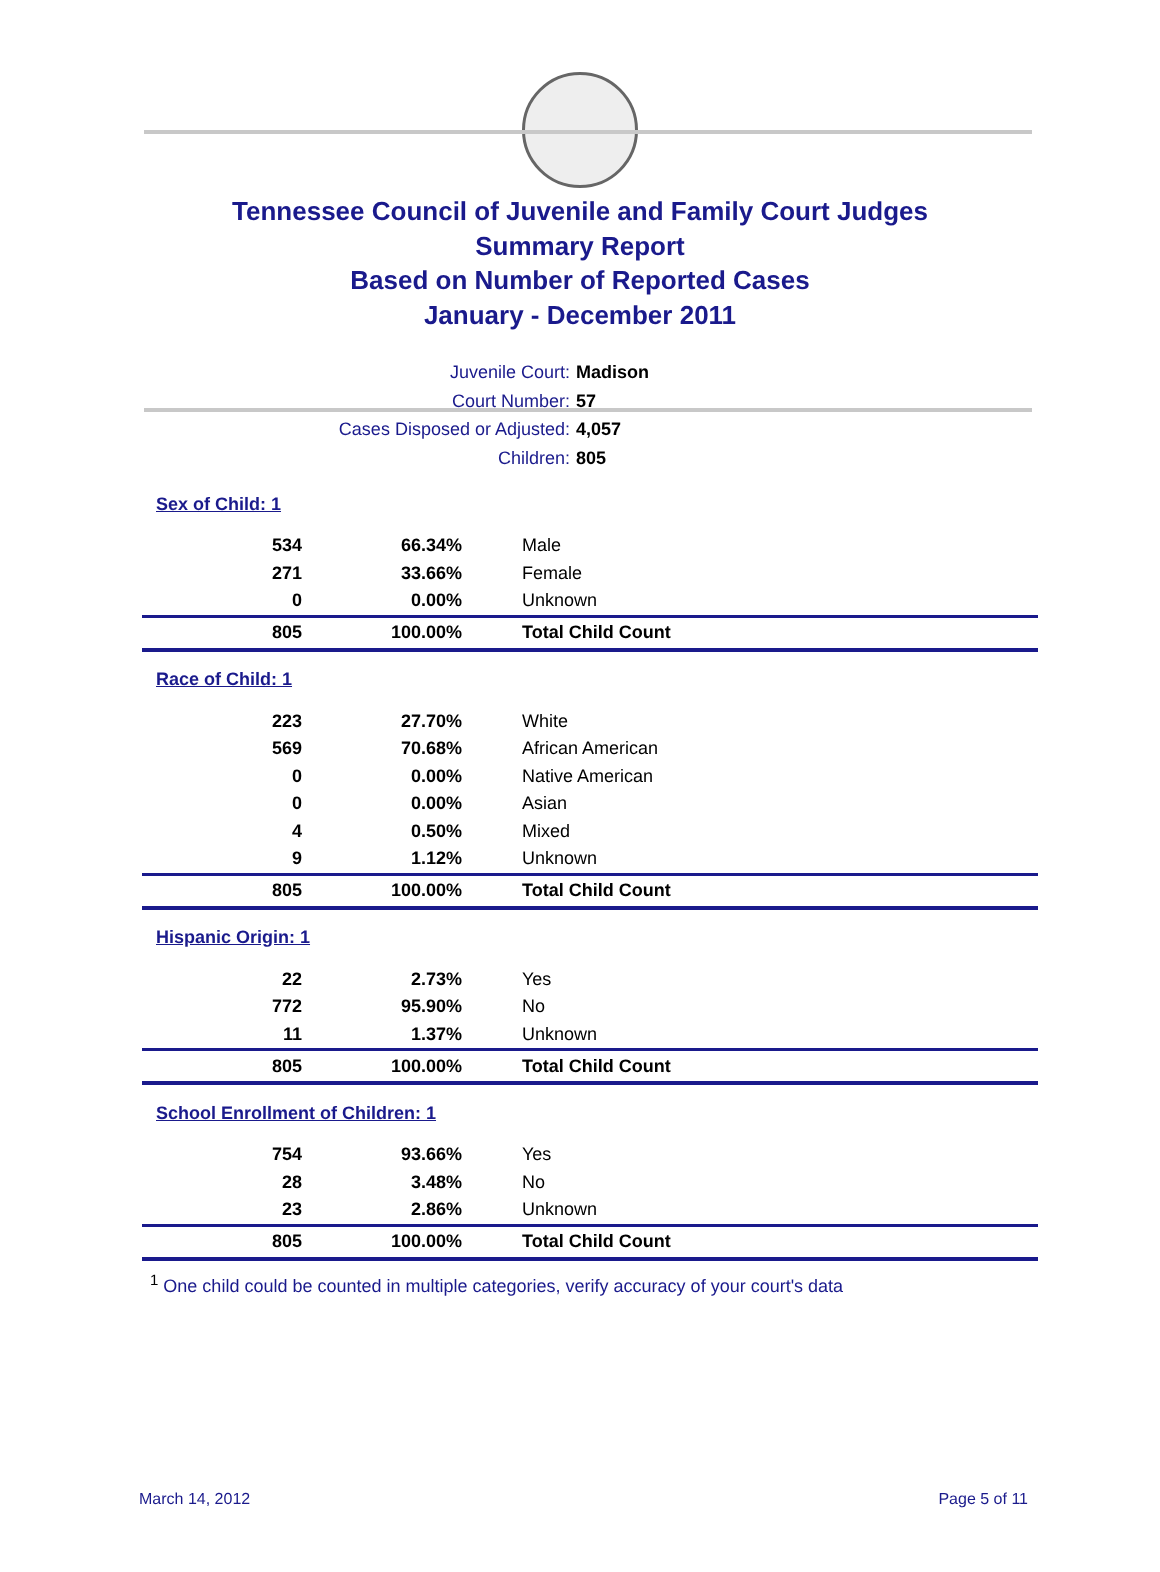Tennessee Council of Juvenile and Family Court Judges
Summary Report
Based on Number of Reported Cases
January - December 2011
Juvenile Court: Madison
Court Number: 57
Cases Disposed or Adjusted: 4,057
Children: 805
| Sex of Child: 1 | | |
| 534 | 66.34% | Male |
| 271 | 33.66% | Female |
| 0 | 0.00% | Unknown |
| 805 | 100.00% | Total Child Count |
| Race of Child: 1 | | |
| 223 | 27.70% | White |
| 569 | 70.68% | African American |
| 0 | 0.00% | Native American |
| 0 | 0.00% | Asian |
| 4 | 0.50% | Mixed |
| 9 | 1.12% | Unknown |
| 805 | 100.00% | Total Child Count |
| Hispanic Origin: 1 | | |
| 22 | 2.73% | Yes |
| 772 | 95.90% | No |
| 11 | 1.37% | Unknown |
| 805 | 100.00% | Total Child Count |
| School Enrollment of Children: 1 | | |
| 754 | 93.66% | Yes |
| 28 | 3.48% | No |
| 23 | 2.86% | Unknown |
| 805 | 100.00% | Total Child Count |
<sup>1</sup> One child could be counted in multiple categories, verify accuracy of your court's data
March 14, 2012 Page 5 of 11